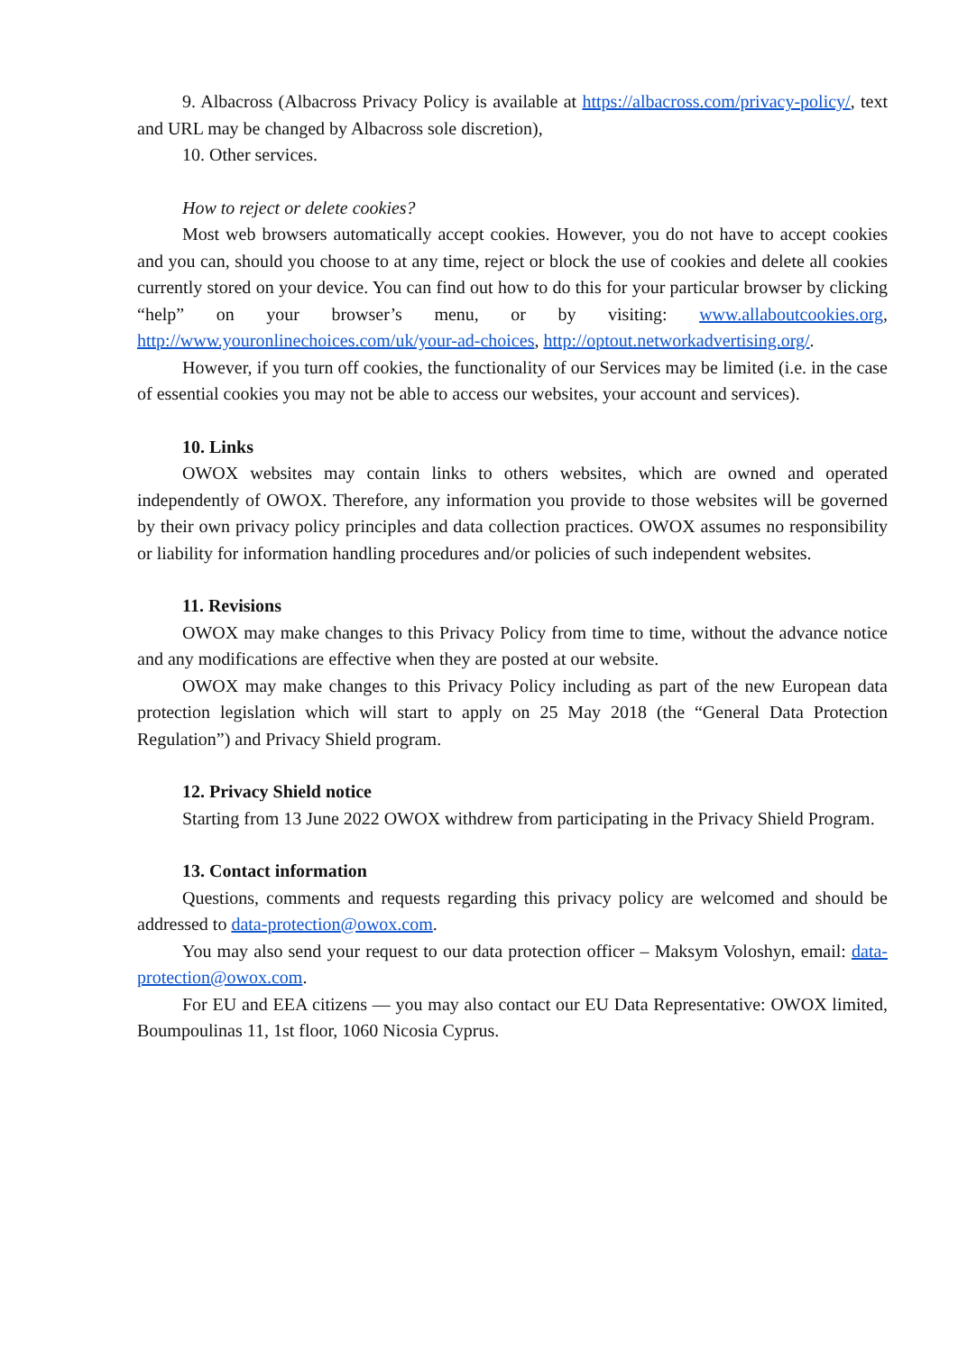9. Albacross (Albacross Privacy Policy is available at https://albacross.com/privacy-policy/, text and URL may be changed by Albacross sole discretion),
10. Other services.
How to reject or delete cookies?
Most web browsers automatically accept cookies. However, you do not have to accept cookies and you can, should you choose to at any time, reject or block the use of cookies and delete all cookies currently stored on your device. You can find out how to do this for your particular browser by clicking “help” on your browser’s menu, or by visiting: www.allaboutcookies.org, http://www.youronlinechoices.com/uk/your-ad-choices, http://optout.networkadvertising.org/.
However, if you turn off cookies, the functionality of our Services may be limited (i.e. in the case of essential cookies you may not be able to access our websites, your account and services).
10. Links
OWOX websites may contain links to others websites, which are owned and operated independently of OWOX. Therefore, any information you provide to those websites will be governed by their own privacy policy principles and data collection practices. OWOX assumes no responsibility or liability for information handling procedures and/or policies of such independent websites.
11. Revisions
OWOX may make changes to this Privacy Policy from time to time, without the advance notice and any modifications are effective when they are posted at our website.
OWOX may make changes to this Privacy Policy including as part of the new European data protection legislation which will start to apply on 25 May 2018 (the “General Data Protection Regulation”) and Privacy Shield program.
12. Privacy Shield notice
Starting from 13 June 2022 OWOX withdrew from participating in the Privacy Shield Program.
13. Contact information
Questions, comments and requests regarding this privacy policy are welcomed and should be addressed to data-protection@owox.com.
You may also send your request to our data protection officer – Maksym Voloshyn, email: data-protection@owox.com.
For EU and EEA citizens — you may also contact our EU Data Representative: OWOX limited, Boumpoulinas 11, 1st floor, 1060 Nicosia Cyprus.